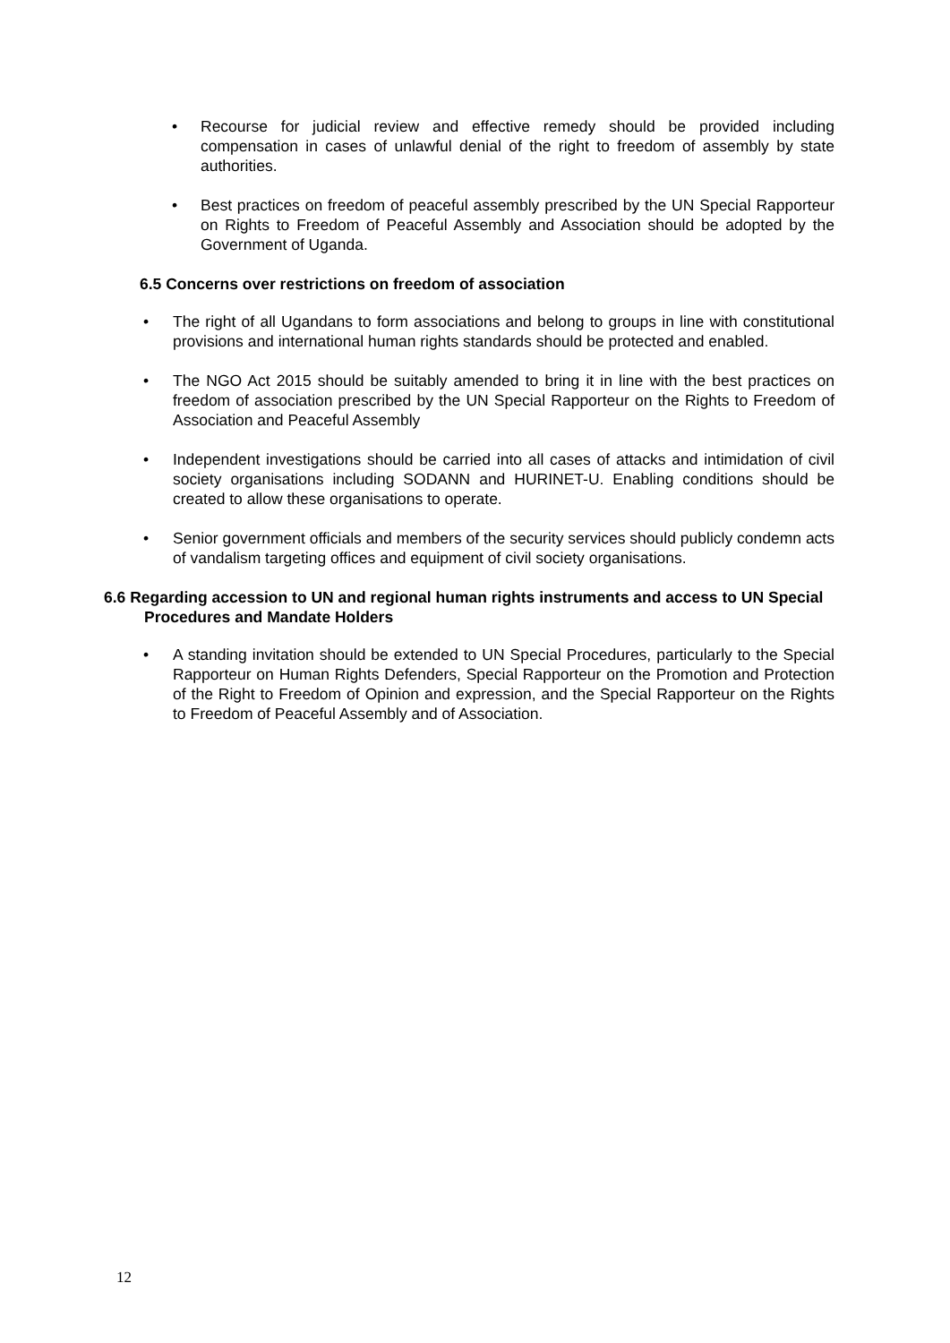• Recourse for judicial review and effective remedy should be provided including compensation in cases of unlawful denial of the right to freedom of assembly by state authorities.
• Best practices on freedom of peaceful assembly prescribed by the UN Special Rapporteur on Rights to Freedom of Peaceful Assembly and Association should be adopted by the Government of Uganda.
6.5 Concerns over restrictions on freedom of association
• The right of all Ugandans to form associations and belong to groups in line with constitutional provisions and international human rights standards should be protected and enabled.
• The NGO Act 2015 should be suitably amended to bring it in line with the best practices on freedom of association prescribed by the UN Special Rapporteur on the Rights to Freedom of Association and Peaceful Assembly
• Independent investigations should be carried into all cases of attacks and intimidation of civil society organisations including SODANN and HURINET-U. Enabling conditions should be created to allow these organisations to operate.
• Senior government officials and members of the security services should publicly condemn acts of vandalism targeting offices and equipment of civil society organisations.
6.6 Regarding accession to UN and regional human rights instruments and access to UN Special Procedures and Mandate Holders
• A standing invitation should be extended to UN Special Procedures, particularly to the Special Rapporteur on Human Rights Defenders, Special Rapporteur on the Promotion and Protection of the Right to Freedom of Opinion and expression, and the Special Rapporteur on the Rights to Freedom of Peaceful Assembly and of Association.
12